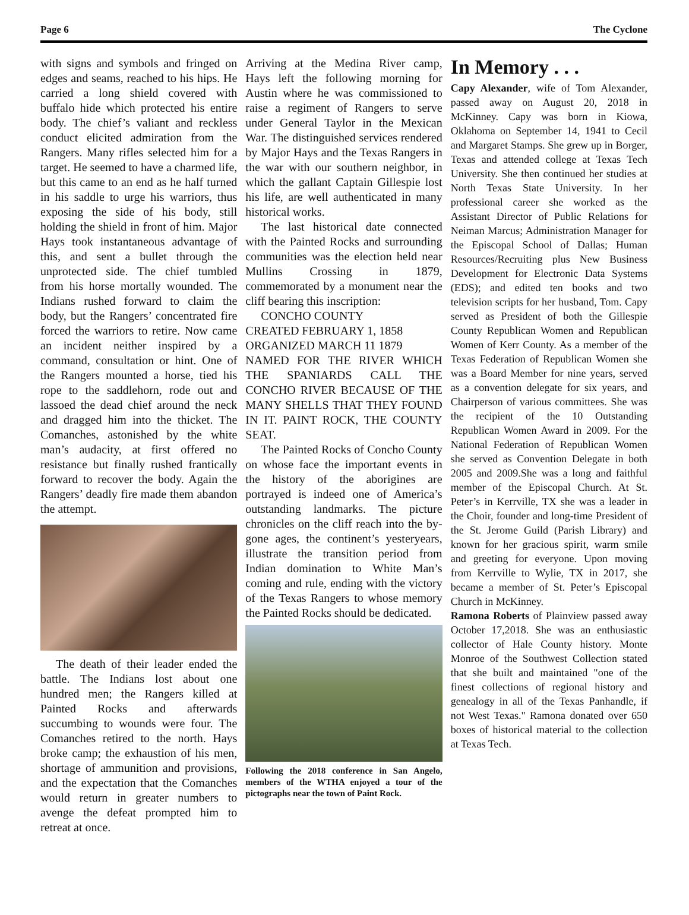Page 6 The Cyclone
with signs and symbols and fringed on edges and seams, reached to his hips. He carried a long shield covered with buffalo hide which protected his entire body. The chief’s valiant and reckless conduct elicited admiration from the Rangers. Many rifles selected him for a target. He seemed to have a charmed life, but this came to an end as he half turned in his saddle to urge his warriors, thus exposing the side of his body, still holding the shield in front of him. Major Hays took instantaneous advantage of this, and sent a bullet through the unprotected side. The chief tumbled from his horse mortally wounded. The Indians rushed forward to claim the body, but the Rangers’ concentrated fire forced the warriors to retire. Now came an incident neither inspired by a command, consultation or hint. One of the Rangers mounted a horse, tied his rope to the saddlehorn, rode out and lassoed the dead chief around the neck and dragged him into the thicket. The Comanches, astonished by the white man’s audacity, at first offered no resistance but finally rushed frantically forward to recover the body. Again the Rangers’ deadly fire made them abandon the attempt.
The death of their leader ended the battle. The Indians lost about one hundred men; the Rangers killed at Painted Rocks and afterwards succumbing to wounds were four. The Comanches retired to the north. Hays broke camp; the exhaustion of his men, shortage of ammunition and provisions, and the expectation that the Comanches would return in greater numbers to avenge the defeat prompted him to retreat at once.
Arriving at the Medina River camp, Hays left the following morning for Austin where he was commissioned to raise a regiment of Rangers to serve under General Taylor in the Mexican War. The distinguished services rendered by Major Hays and the Texas Rangers in the war with our southern neighbor, in which the gallant Captain Gillespie lost his life, are well authenticated in many historical works.
The last historical date connected with the Painted Rocks and surrounding communities was the election held near Mullins Crossing in 1879, commemorated by a monument near the cliff bearing this inscription:
CONCHO COUNTY
CREATED FEBRUARY 1, 1858
ORGANIZED MARCH 11 1879
NAMED FOR THE RIVER WHICH THE SPANIARDS CALL THE CONCHO RIVER BECAUSE OF THE MANY SHELLS THAT THEY FOUND IN IT. PAINT ROCK, THE COUNTY SEAT.
The Painted Rocks of Concho County on whose face the important events in the history of the aborigines are portrayed is indeed one of America’s outstanding landmarks. The picture chronicles on the cliff reach into the by-gone ages, the continent’s yesteryears, illustrate the transition period from Indian domination to White Man’s coming and rule, ending with the victory of the Texas Rangers to whose memory the Painted Rocks should be dedicated.
Following the 2018 conference in San Angelo, members of the WTHA enjoyed a tour of the pictographs near the town of Paint Rock.
In Memory . . .
Capy Alexander, wife of Tom Alexander, passed away on August 20, 2018 in McKinney. Capy was born in Kiowa, Oklahoma on September 14, 1941 to Cecil and Margaret Stamps. She grew up in Borger, Texas and attended college at Texas Tech University. She then continued her studies at North Texas State University. In her professional career she worked as the Assistant Director of Public Relations for Neiman Marcus; Administration Manager for the Episcopal School of Dallas; Human Resources/Recruiting plus New Business Development for Electronic Data Systems (EDS); and edited ten books and two television scripts for her husband, Tom. Capy served as President of both the Gillespie County Republican Women and Republican Women of Kerr County. As a member of the Texas Federation of Republican Women she was a Board Member for nine years, served as a convention delegate for six years, and Chairperson of various committees. She was the recipient of the 10 Outstanding Republican Women Award in 2009. For the National Federation of Republican Women she served as Convention Delegate in both 2005 and 2009.She was a long and faithful member of the Episcopal Church. At St. Peter’s in Kerrville, TX she was a leader in the Choir, founder and long-time President of the St. Jerome Guild (Parish Library) and known for her gracious spirit, warm smile and greeting for everyone. Upon moving from Kerrville to Wylie, TX in 2017, she became a member of St. Peter’s Episcopal Church in McKinney.
Ramona Roberts of Plainview passed away October 17,2018. She was an enthusiastic collector of Hale County history. Monte Monroe of the Southwest Collection stated that she built and maintained "one of the finest collections of regional history and genealogy in all of the Texas Panhandle, if not West Texas." Ramona donated over 650 boxes of historical material to the collection at Texas Tech.